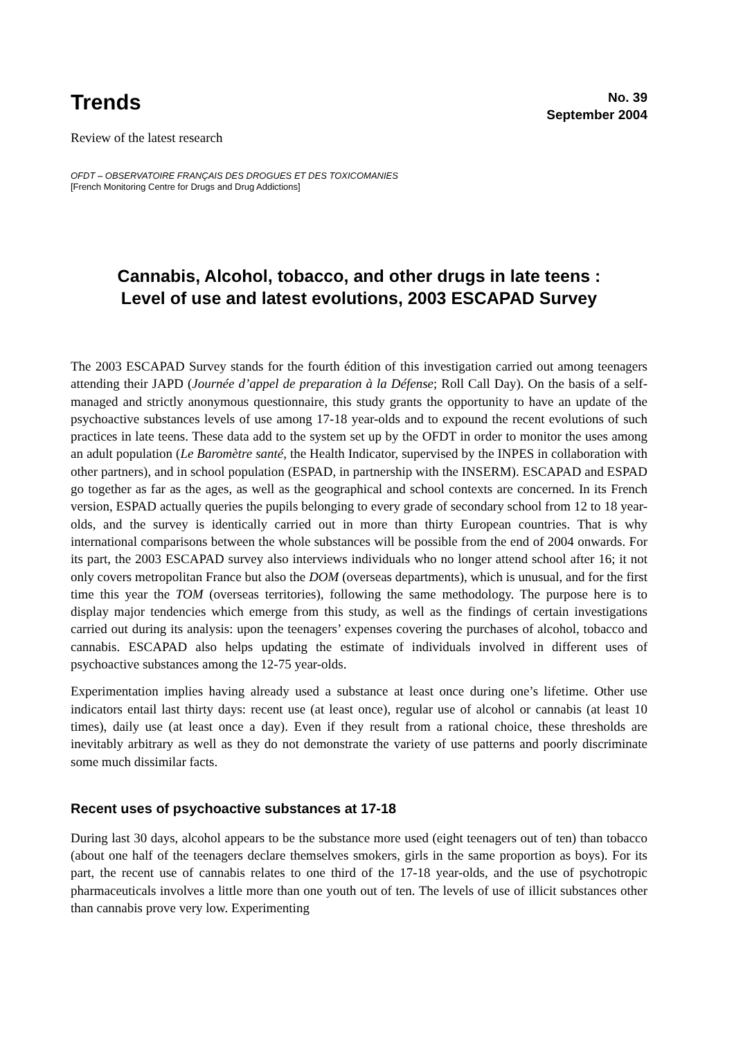Trends
No. 39
September 2004
Review of the latest research
OFDT – OBSERVATOIRE FRANÇAIS DES DROGUES ET DES TOXICOMANIES
[French Monitoring Centre for Drugs and Drug Addictions]
Cannabis, Alcohol, tobacco, and other drugs in late teens :
Level of use and latest evolutions, 2003 ESCAPAD Survey
The 2003 ESCAPAD Survey stands for the fourth édition of this investigation carried out among teenagers attending their JAPD (Journée d’appel de preparation à la Défense; Roll Call Day). On the basis of a self-managed and strictly anonymous questionnaire, this study grants the opportunity to have an update of the psychoactive substances levels of use among 17-18 year-olds and to expound the recent evolutions of such practices in late teens. These data add to the system set up by the OFDT in order to monitor the uses among an adult population (Le Baromètre santé, the Health Indicator, supervised by the INPES in collaboration with other partners), and in school population (ESPAD, in partnership with the INSERM). ESCAPAD and ESPAD go together as far as the ages, as well as the geographical and school contexts are concerned. In its French version, ESPAD actually queries the pupils belonging to every grade of secondary school from 12 to 18 year-olds, and the survey is identically carried out in more than thirty European countries. That is why international comparisons between the whole substances will be possible from the end of 2004 onwards. For its part, the 2003 ESCAPAD survey also interviews individuals who no longer attend school after 16; it not only covers metropolitan France but also the DOM (overseas departments), which is unusual, and for the first time this year the TOM (overseas territories), following the same methodology. The purpose here is to display major tendencies which emerge from this study, as well as the findings of certain investigations carried out during its analysis: upon the teenagers’ expenses covering the purchases of alcohol, tobacco and cannabis. ESCAPAD also helps updating the estimate of individuals involved in different uses of psychoactive substances among the 12-75 year-olds.
Experimentation implies having already used a substance at least once during one’s lifetime. Other use indicators entail last thirty days: recent use (at least once), regular use of alcohol or cannabis (at least 10 times), daily use (at least once a day). Even if they result from a rational choice, these thresholds are inevitably arbitrary as well as they do not demonstrate the variety of use patterns and poorly discriminate some much dissimilar facts.
Recent uses of psychoactive substances at 17-18
During last 30 days, alcohol appears to be the substance more used (eight teenagers out of ten) than tobacco (about one half of the teenagers declare themselves smokers, girls in the same proportion as boys). For its part, the recent use of cannabis relates to one third of the 17-18 year-olds, and the use of psychotropic pharmaceuticals involves a little more than one youth out of ten. The levels of use of illicit substances other than cannabis prove very low. Experimenting